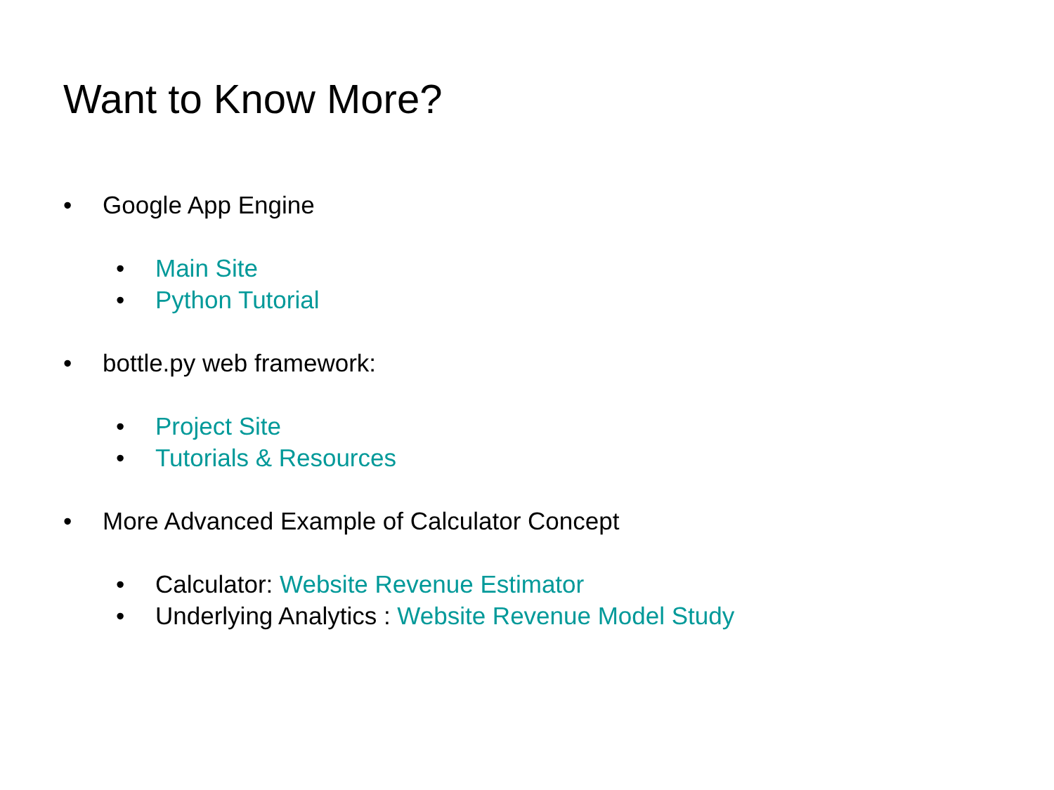Want to Know More?
• Google App Engine
• Main Site
• Python Tutorial
• bottle.py web framework:
• Project Site
• Tutorials & Resources
• More Advanced Example of Calculator Concept
• Calculator: Website Revenue Estimator
• Underlying Analytics : Website Revenue Model Study